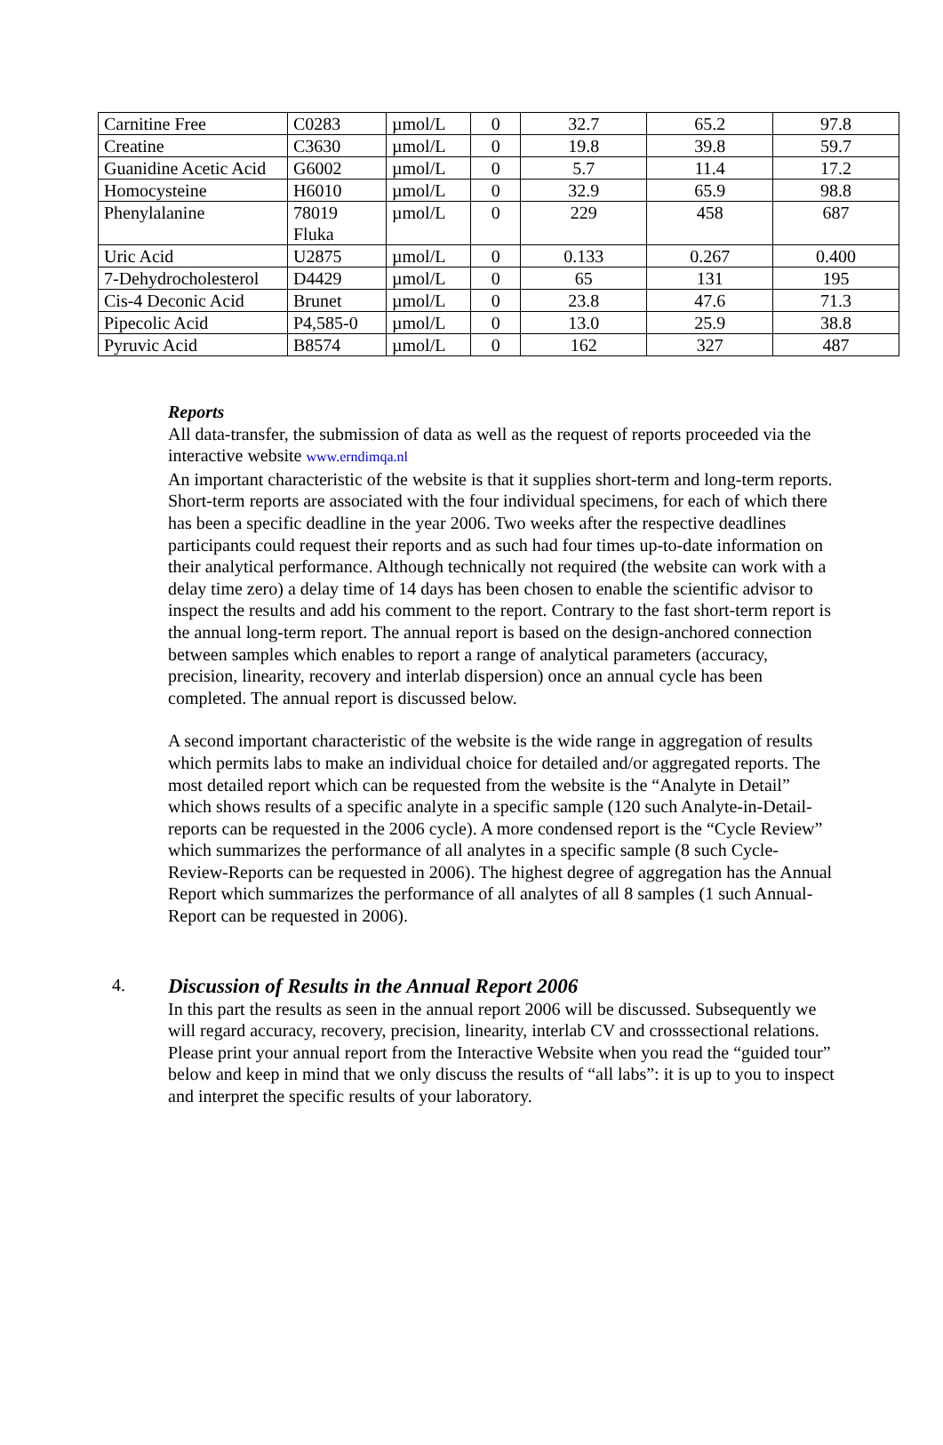| Carnitine Free | C0283 | µmol/L | 0 | 32.7 | 65.2 | 97.8 |
| Creatine | C3630 | µmol/L | 0 | 19.8 | 39.8 | 59.7 |
| Guanidine Acetic Acid | G6002 | µmol/L | 0 | 5.7 | 11.4 | 17.2 |
| Homocysteine | H6010 | µmol/L | 0 | 32.9 | 65.9 | 98.8 |
| Phenylalanine | 78019 Fluka | µmol/L | 0 | 229 | 458 | 687 |
| Uric Acid | U2875 | µmol/L | 0 | 0.133 | 0.267 | 0.400 |
| 7-Dehydrocholesterol | D4429 | µmol/L | 0 | 65 | 131 | 195 |
| Cis-4 Deconic Acid | Brunet | µmol/L | 0 | 23.8 | 47.6 | 71.3 |
| Pipecolic Acid | P4,585-0 | µmol/L | 0 | 13.0 | 25.9 | 38.8 |
| Pyruvic Acid | B8574 | µmol/L | 0 | 162 | 327 | 487 |
Reports
All data-transfer, the submission of data as well as the request of reports proceeded via the interactive website www.erndimqa.nl
An important characteristic of the website is that it supplies short-term and long-term reports. Short-term reports are associated with the four individual specimens, for each of which there has been a specific deadline in the year 2006. Two weeks after the respective deadlines participants could request their reports and as such had four times up-to-date information on their analytical performance. Although technically not required (the website can work with a delay time zero) a delay time of 14 days has been chosen to enable the scientific advisor to inspect the results and add his comment to the report. Contrary to the fast short-term report is the annual long-term report. The annual report is based on the design-anchored connection between samples which enables to report a range of analytical parameters (accuracy, precision, linearity, recovery and interlab dispersion) once an annual cycle has been completed. The annual report is discussed below.
A second important characteristic of the website is the wide range in aggregation of results which permits labs to make an individual choice for detailed and/or aggregated reports. The most detailed report which can be requested from the website is the “Analyte in Detail” which shows results of a specific analyte in a specific sample (120 such Analyte-in-Detail-reports can be requested in the 2006 cycle). A more condensed report is the “Cycle Review” which summarizes the performance of all analytes in a specific sample (8 such Cycle-Review-Reports can be requested in 2006). The highest degree of aggregation has the Annual Report which summarizes the performance of all analytes of all 8 samples (1 such Annual-Report can be requested in 2006).
4. Discussion of Results in the Annual Report 2006
In this part the results as seen in the annual report 2006 will be discussed. Subsequently we will regard accuracy, recovery, precision, linearity, interlab CV and crosssectional relations. Please print your annual report from the Interactive Website when you read the “guided tour” below and keep in mind that we only discuss the results of “all labs”: it is up to you to inspect and interpret the specific results of your laboratory.